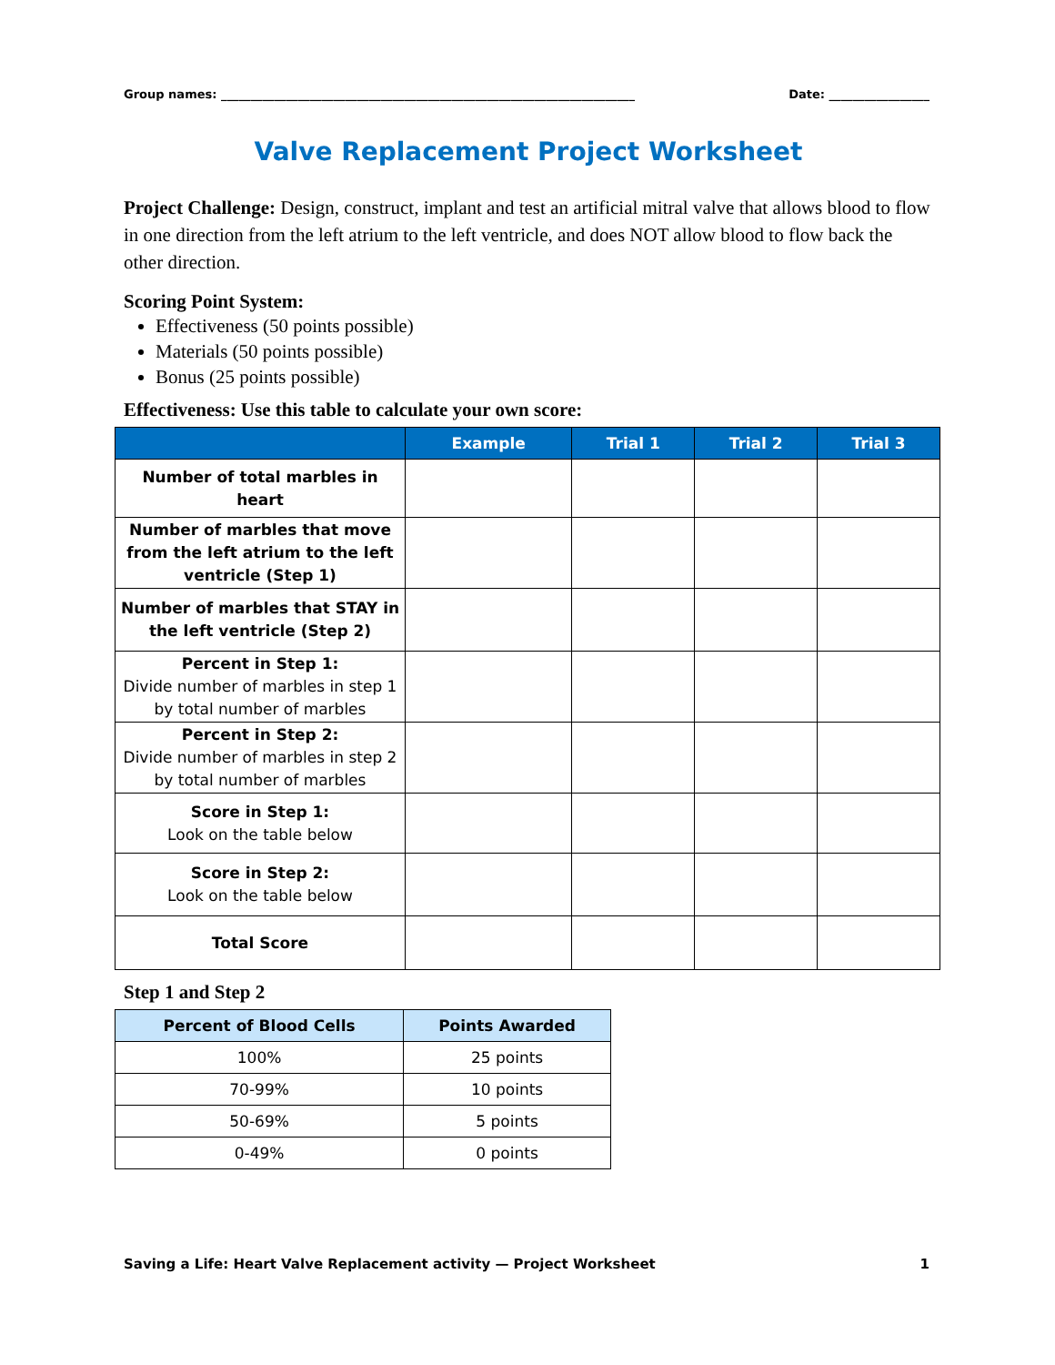Group names: ______________________________________________________________________ Date: _________________
Valve Replacement Project Worksheet
Project Challenge: Design, construct, implant and test an artificial mitral valve that allows blood to flow in one direction from the left atrium to the left ventricle, and does NOT allow blood to flow back the other direction.
Scoring Point System:
Effectiveness (50 points possible)
Materials (50 points possible)
Bonus (25 points possible)
Effectiveness: Use this table to calculate your own score:
| | Example | Trial 1 | Trial 2 | Trial 3 |
| --- | --- | --- | --- | --- |
| Number of total marbles in heart | | | | |
| Number of marbles that move from the left atrium to the left ventricle (Step 1) | | | | |
| Number of marbles that STAY in the left ventricle (Step 2) | | | | |
| Percent in Step 1: Divide number of marbles in step 1 by total number of marbles | | | | |
| Percent in Step 2: Divide number of marbles in step 2 by total number of marbles | | | | |
| Score in Step 1: Look on the table below | | | | |
| Score in Step 2: Look on the table below | | | | |
| Total Score | | | | |
Step 1 and Step 2
| Percent of Blood Cells | Points Awarded |
| --- | --- |
| 100% | 25 points |
| 70-99% | 10 points |
| 50-69% | 5 points |
| 0-49% | 0 points |
Saving a Life: Heart Valve Replacement activity — Project Worksheet 1